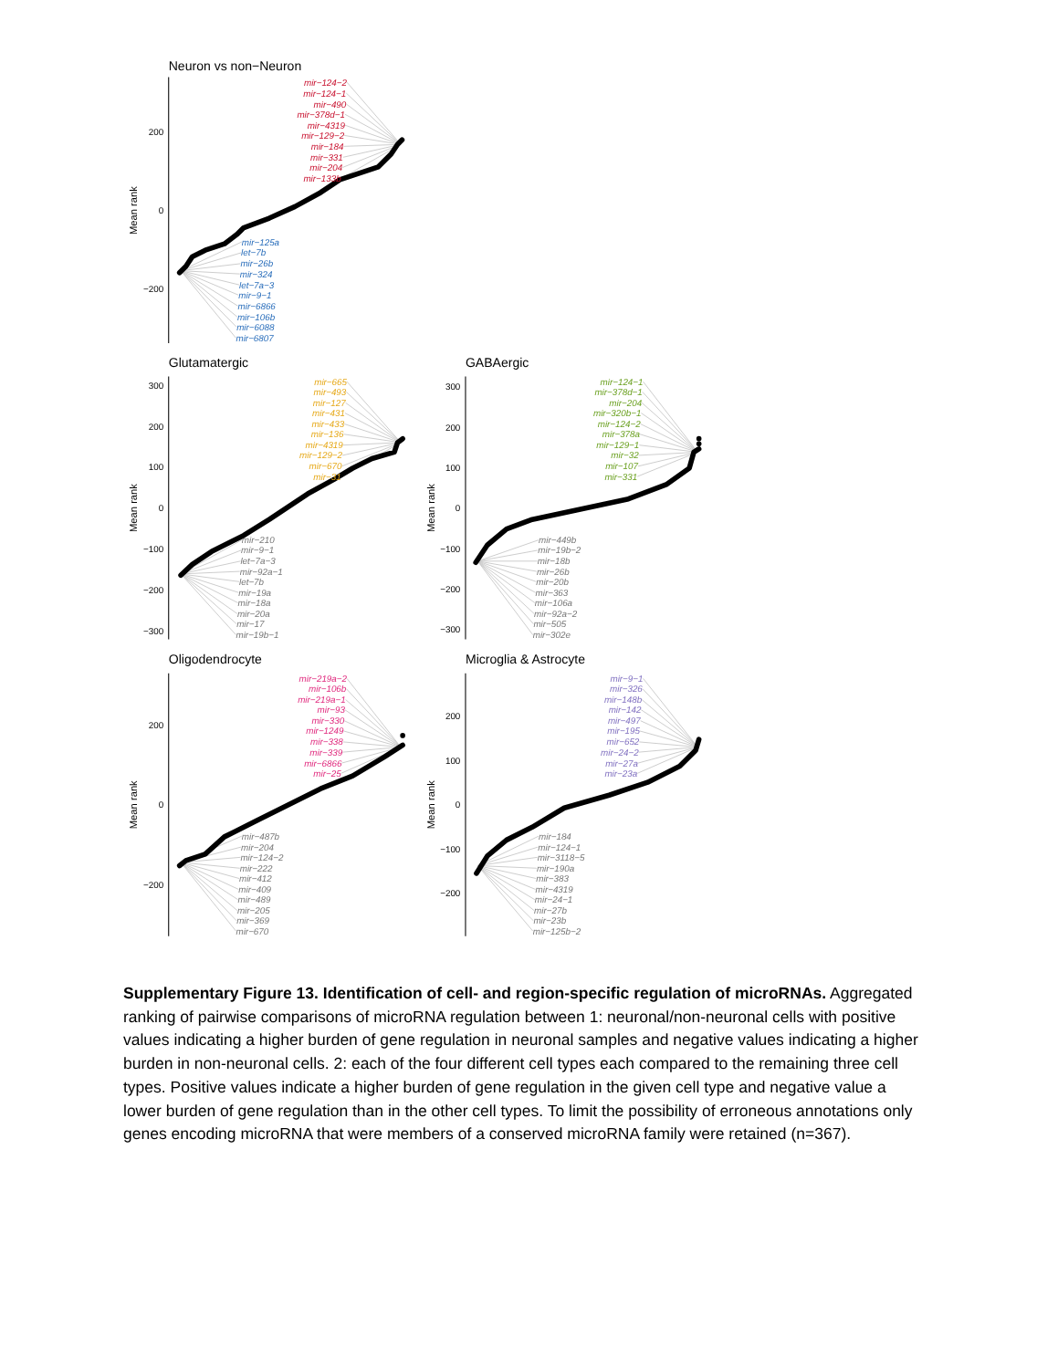Neuron vs non−Neuron
200
0
−200
Mean rank
mir−124−2
mir−124−1
mir−490
mir−378d−1
mir−4319
mir−129−2
mir−184
mir−331
mir−204
mir−133b
mir−125a
let−7b
mir−26b
mir−324
let−7a−3
mir−9−1
mir−6866
mir−106b
mir−6088
mir−6807
Glutamatergic
300
200
100
0
−100
−200
−300
Mean rank
mir−665
mir−493
mir−127
mir−431
mir−433
mir−136
mir−4319
mir−129−2
mir−670
mir−31
mir−210
mir−9−1
let−7a−3
mir−92a−1
let−7b
mir−19a
mir−18a
mir−20a
mir−17
mir−19b−1
GABAergic
300
200
100
0
−100
−200
−300
Mean rank
mir−124−1
mir−378d−1
mir−204
mir−320b−1
mir−124−2
mir−378a
mir−129−1
mir−32
mir−107
mir−331
mir−449b
mir−19b−2
mir−18b
mir−26b
mir−20b
mir−363
mir−106a
mir−92a−2
mir−505
mir−302e
Oligodendrocyte
200
0
−200
Mean rank
mir−219a−2
mir−106b
mir−219a−1
mir−93
mir−330
mir−1249
mir−338
mir−339
mir−6866
mir−25
mir−487b
mir−204
mir−124−2
mir−222
mir−412
mir−409
mir−489
mir−205
mir−369
mir−670
Microglia & Astrocyte
200
100
0
−100
−200
Mean rank
mir−9−1
mir−326
mir−148b
mir−142
mir−497
mir−195
mir−652
mir−24−2
mir−27a
mir−23a
mir−184
mir−124−1
mir−3118−5
mir−190a
mir−383
mir−4319
mir−24−1
mir−27b
mir−23b
mir−125b−2
Supplementary Figure 13. Identification of cell- and region-specific regulation of microRNAs. Aggregated ranking of pairwise comparisons of microRNA regulation between 1: neuronal/non-neuronal cells with positive values indicating a higher burden of gene regulation in neuronal samples and negative values indicating a higher burden in non-neuronal cells. 2: each of the four different cell types each compared to the remaining three cell types. Positive values indicate a higher burden of gene regulation in the given cell type and negative value a lower burden of gene regulation than in the other cell types. To limit the possibility of erroneous annotations only genes encoding microRNA that were members of a conserved microRNA family were retained (n=367).